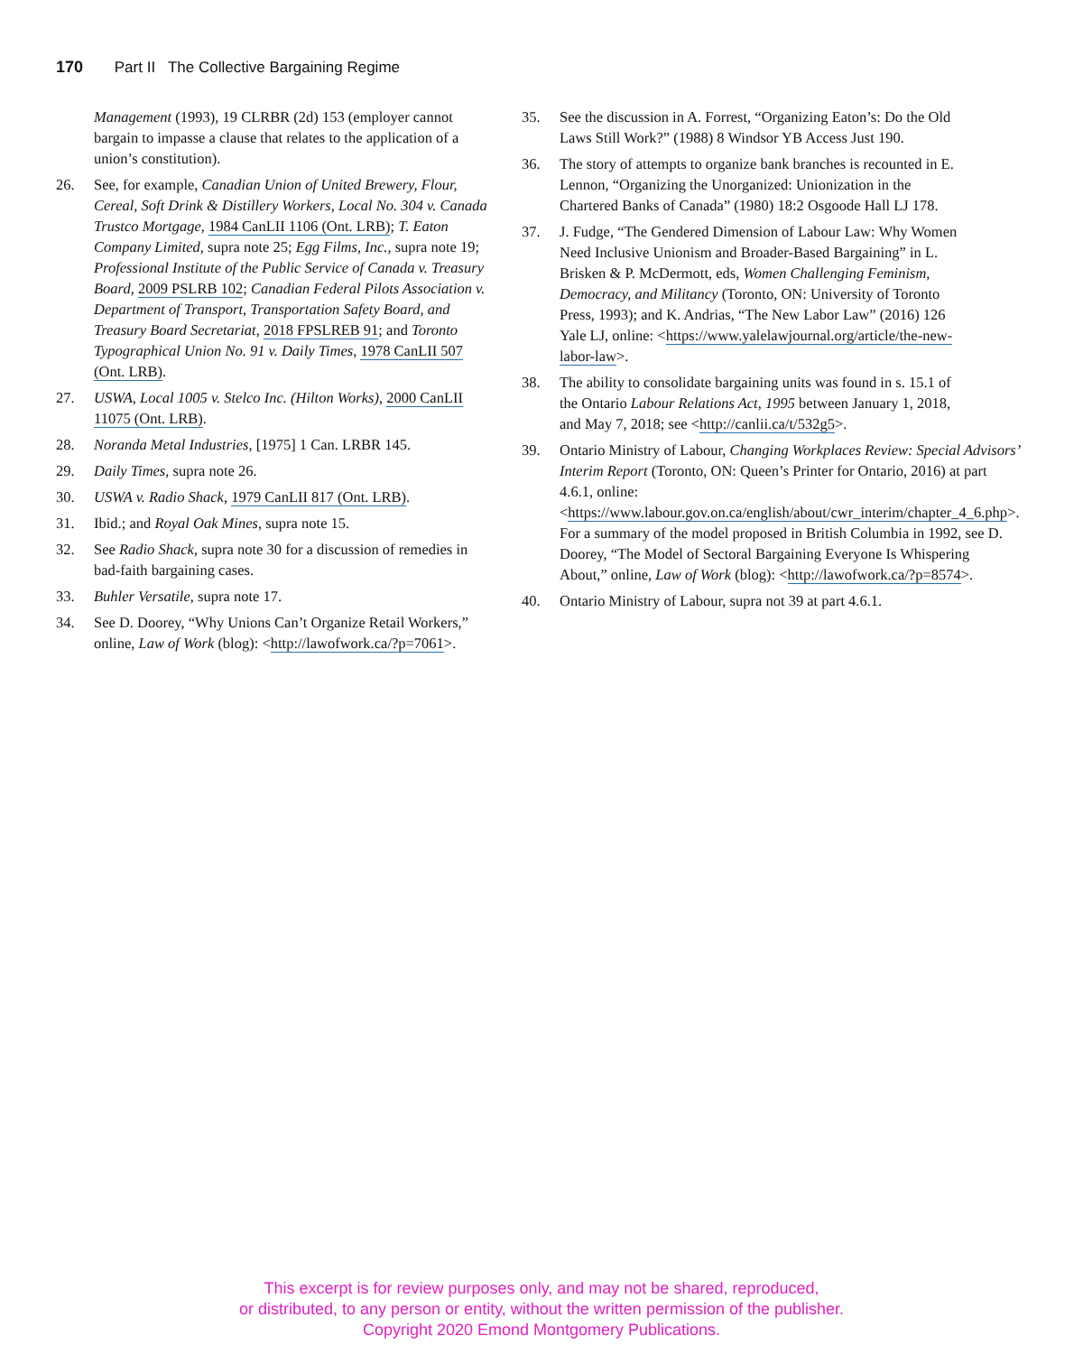170 Part II The Collective Bargaining Regime
Management (1993), 19 CLRBR (2d) 153 (employer cannot bargain to impasse a clause that relates to the application of a union’s constitution).
26. See, for example, Canadian Union of United Brewery, Flour, Cereal, Soft Drink & Distillery Workers, Local No. 304 v. Canada Trustco Mortgage, 1984 CanLII 1106 (Ont. LRB); T. Eaton Company Limited, supra note 25; Egg Films, Inc., supra note 19; Professional Institute of the Public Service of Canada v. Treasury Board, 2009 PSLRB 102; Canadian Federal Pilots Association v. Department of Transport, Transportation Safety Board, and Treasury Board Secretariat, 2018 FPSLREB 91; and Toronto Typographical Union No. 91 v. Daily Times, 1978 CanLII 507 (Ont. LRB).
27. USWA, Local 1005 v. Stelco Inc. (Hilton Works), 2000 CanLII 11075 (Ont. LRB).
28. Noranda Metal Industries, [1975] 1 Can. LRBR 145.
29. Daily Times, supra note 26.
30. USWA v. Radio Shack, 1979 CanLII 817 (Ont. LRB).
31. Ibid.; and Royal Oak Mines, supra note 15.
32. See Radio Shack, supra note 30 for a discussion of remedies in bad-faith bargaining cases.
33. Buhler Versatile, supra note 17.
34. See D. Doorey, “Why Unions Can’t Organize Retail Workers,” online, Law of Work (blog): <http://lawofwork.ca/?p=7061>.
35. See the discussion in A. Forrest, “Organizing Eaton’s: Do the Old Laws Still Work?” (1988) 8 Windsor YB Access Just 190.
36. The story of attempts to organize bank branches is recounted in E. Lennon, “Organizing the Unorganized: Unionization in the Chartered Banks of Canada” (1980) 18:2 Osgoode Hall LJ 178.
37. J. Fudge, “The Gendered Dimension of Labour Law: Why Women Need Inclusive Unionism and Broader-Based Bargaining” in L. Brisken & P. McDermott, eds, Women Challenging Feminism, Democracy, and Militancy (Toronto, ON: University of Toronto Press, 1993); and K. Andrias, “The New Labor Law” (2016) 126 Yale LJ, online: <https://www.yalelawjournal.org/article/the-new-labor-law>.
38. The ability to consolidate bargaining units was found in s. 15.1 of the Ontario Labour Relations Act, 1995 between January 1, 2018, and May 7, 2018; see <http://canlii.ca/t/532g5>.
39. Ontario Ministry of Labour, Changing Workplaces Review: Special Advisors’ Interim Report (Toronto, ON: Queen’s Printer for Ontario, 2016) at part 4.6.1, online: <https://www.labour.gov.on.ca/english/about/cwr_interim/chapter_4_6.php>. For a summary of the model proposed in British Columbia in 1992, see D. Doorey, “The Model of Sectoral Bargaining Everyone Is Whispering About,” online, Law of Work (blog): <http://lawofwork.ca/?p=8574>.
40. Ontario Ministry of Labour, supra not 39 at part 4.6.1.
This excerpt is for review purposes only, and may not be shared, reproduced,
or distributed, to any person or entity, without the written permission of the publisher.
Copyright 2020 Emond Montgomery Publications.